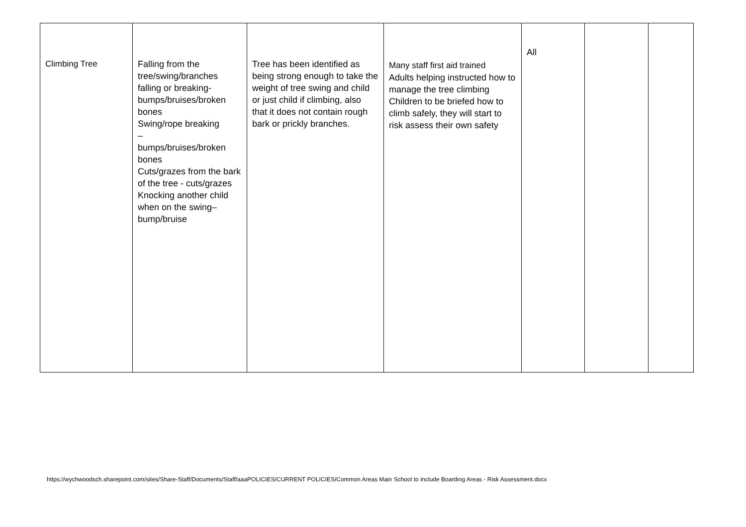| Climbing Tree | Falling from the tree/swing/branches falling or breaking-bumps/bruises/broken bones Swing/rope breaking – bumps/bruises/broken bones Cuts/grazes from the bark of the tree - cuts/grazes Knocking another child when on the swing– bump/bruise | Tree has been identified as being strong enough to take the weight of tree swing and child or just child if climbing, also that it does not contain rough bark or prickly branches. | Many staff first aid trained Adults helping instructed how to manage the tree climbing Children to be briefed how to climb safely, they will start to risk assess their own safety | All | | |
https://wychwoodsch.sharepoint.com/sites/Share-Staff/Documents/Staff/aaaPOLICIES/CURRENT POLICIES/Common Areas Main School to Include Boarding Areas - Risk Assessment.docx